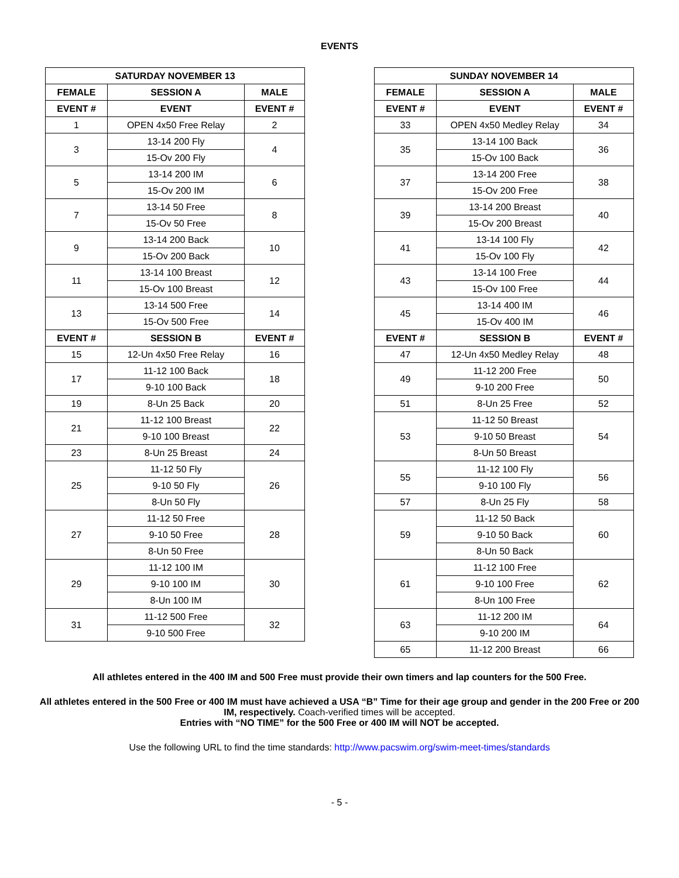EVENTS
| SATURDAY NOVEMBER 13 | | |
| --- | --- | --- |
| FEMALE | SESSION A | MALE |
| EVENT # | EVENT | EVENT # |
| 1 | OPEN 4x50 Free Relay | 2 |
| 3 | 13-14 200 Fly | 4 |
| | 15-Ov 200 Fly | |
| 5 | 13-14 200 IM | 6 |
| | 15-Ov 200 IM | |
| 7 | 13-14 50 Free | 8 |
| | 15-Ov 50 Free | |
| 9 | 13-14 200 Back | 10 |
| | 15-Ov 200 Back | |
| 11 | 13-14 100 Breast | 12 |
| | 15-Ov 100 Breast | |
| 13 | 13-14 500 Free | 14 |
| | 15-Ov 500 Free | |
| EVENT # | SESSION B | EVENT # |
| 15 | 12-Un 4x50 Free Relay | 16 |
| 17 | 11-12 100 Back | 18 |
| | 9-10 100 Back | |
| 19 | 8-Un 25 Back | 20 |
| 21 | 11-12 100 Breast | 22 |
| | 9-10 100 Breast | |
| 23 | 8-Un 25 Breast | 24 |
| 25 | 11-12 50 Fly | 26 |
| | 9-10 50 Fly | |
| | 8-Un 50 Fly | |
| 27 | 11-12 50 Free | 28 |
| | 9-10 50 Free | |
| | 8-Un 50 Free | |
| 29 | 11-12 100 IM | 30 |
| | 9-10 100 IM | |
| | 8-Un 100 IM | |
| 31 | 11-12 500 Free | 32 |
| | 9-10 500 Free | |
| SUNDAY NOVEMBER 14 | | |
| --- | --- | --- |
| FEMALE | SESSION A | MALE |
| EVENT # | EVENT | EVENT # |
| 33 | OPEN 4x50 Medley Relay | 34 |
| 35 | 13-14 100 Back | 36 |
| | 15-Ov 100 Back | |
| 37 | 13-14 200 Free | 38 |
| | 15-Ov 200 Free | |
| 39 | 13-14 200 Breast | 40 |
| | 15-Ov 200 Breast | |
| 41 | 13-14 100 Fly | 42 |
| | 15-Ov 100 Fly | |
| 43 | 13-14 100 Free | 44 |
| | 15-Ov 100 Free | |
| 45 | 13-14 400 IM | 46 |
| | 15-Ov 400 IM | |
| EVENT # | SESSION B | EVENT # |
| 47 | 12-Un 4x50 Medley Relay | 48 |
| 49 | 11-12 200 Free | 50 |
| | 9-10 200 Free | |
| 51 | 8-Un 25 Free | 52 |
| 53 | 11-12 50 Breast | 54 |
| | 9-10 50 Breast | |
| | 8-Un 50 Breast | |
| 55 | 11-12 100 Fly | 56 |
| | 9-10 100 Fly | |
| 57 | 8-Un 25 Fly | 58 |
| 59 | 11-12 50 Back | 60 |
| | 9-10 50 Back | |
| | 8-Un 50 Back | |
| 61 | 11-12 100 Free | 62 |
| | 9-10 100 Free | |
| | 8-Un 100 Free | |
| 63 | 11-12 200 IM | 64 |
| | 9-10 200 IM | |
| 65 | 11-12 200 Breast | 66 |
All athletes entered in the 400 IM and 500 Free must provide their own timers and lap counters for the 500 Free.
All athletes entered in the 500 Free or 400 IM must have achieved a USA “B” Time for their age group and gender in the 200 Free or 200 IM, respectively. Coach-verified times will be accepted.
Entries with “NO TIME” for the 500 Free or 400 IM will NOT be accepted.
Use the following URL to find the time standards: http://www.pacswim.org/swim-meet-times/standards
- 5 -